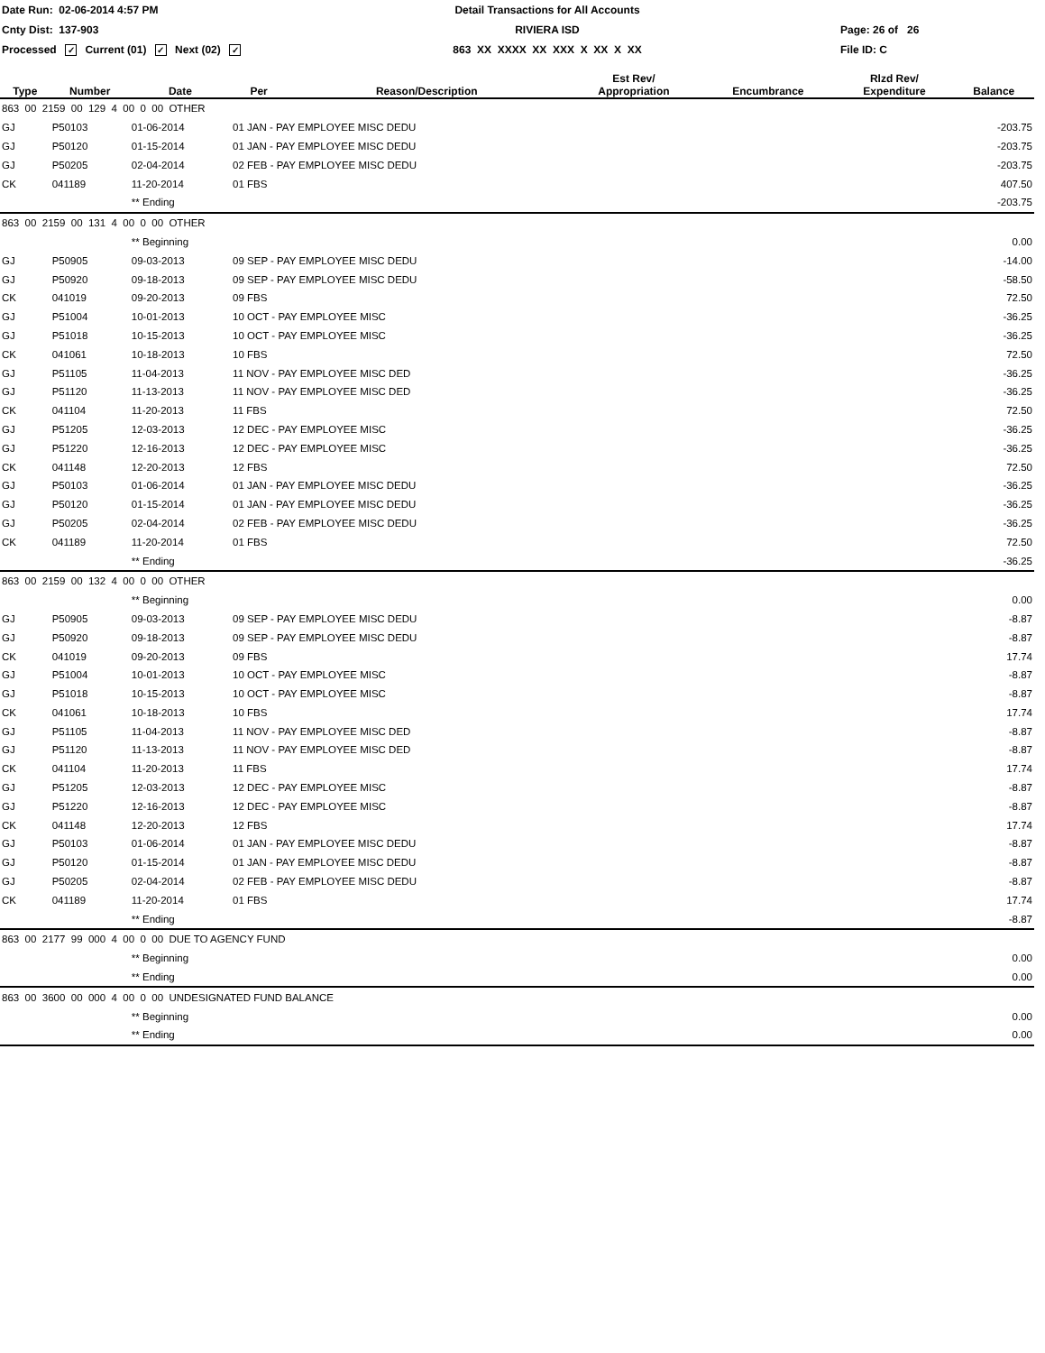Date Run: 02-06-2014 4:57 PM
Detail Transactions for All Accounts
Cnty Dist: 137-903
RIVIERA ISD
Page: 26 of 26
Processed ✓ Current (01) ✓ Next (02) ✓
863 XX XXXX XX XXX X XX X XX
File ID: C
| Type | Number | Date | Per | Reason/Description | Est Rev/ Appropriation | Encumbrance | Rlzd Rev/ Expenditure | Balance |
| --- | --- | --- | --- | --- | --- | --- | --- | --- |
| 863 00 2159 00 129 4 00 0 00 OTHER | | | | | | | | |
| GJ | P50103 | 01-06-2014 | 01 JAN - PAY EMPLOYEE MISC DEDU | | | | | -203.75 |
| GJ | P50120 | 01-15-2014 | 01 JAN - PAY EMPLOYEE MISC DEDU | | | | | -203.75 |
| GJ | P50205 | 02-04-2014 | 02 FEB - PAY EMPLOYEE MISC DEDU | | | | | -203.75 |
| CK | 041189 | 11-20-2014 | 01 FBS | | | | | 407.50 |
| | | ** Ending | | | | | | -203.75 |
| 863 00 2159 00 131 4 00 0 00 OTHER | | | | | | | | |
| | | ** Beginning | | | | | | 0.00 |
| GJ | P50905 | 09-03-2013 | 09 SEP - PAY EMPLOYEE MISC DEDU | | | | | -14.00 |
| GJ | P50920 | 09-18-2013 | 09 SEP - PAY EMPLOYEE MISC DEDU | | | | | -58.50 |
| CK | 041019 | 09-20-2013 | 09 FBS | | | | | 72.50 |
| GJ | P51004 | 10-01-2013 | 10 OCT - PAY EMPLOYEE MISC | | | | | -36.25 |
| GJ | P51018 | 10-15-2013 | 10 OCT - PAY EMPLOYEE MISC | | | | | -36.25 |
| CK | 041061 | 10-18-2013 | 10 FBS | | | | | 72.50 |
| GJ | P51105 | 11-04-2013 | 11 NOV - PAY EMPLOYEE MISC DED | | | | | -36.25 |
| GJ | P51120 | 11-13-2013 | 11 NOV - PAY EMPLOYEE MISC DED | | | | | -36.25 |
| CK | 041104 | 11-20-2013 | 11 FBS | | | | | 72.50 |
| GJ | P51205 | 12-03-2013 | 12 DEC - PAY EMPLOYEE MISC | | | | | -36.25 |
| GJ | P51220 | 12-16-2013 | 12 DEC - PAY EMPLOYEE MISC | | | | | -36.25 |
| CK | 041148 | 12-20-2013 | 12 FBS | | | | | 72.50 |
| GJ | P50103 | 01-06-2014 | 01 JAN - PAY EMPLOYEE MISC DEDU | | | | | -36.25 |
| GJ | P50120 | 01-15-2014 | 01 JAN - PAY EMPLOYEE MISC DEDU | | | | | -36.25 |
| GJ | P50205 | 02-04-2014 | 02 FEB - PAY EMPLOYEE MISC DEDU | | | | | -36.25 |
| CK | 041189 | 11-20-2014 | 01 FBS | | | | | 72.50 |
| | | ** Ending | | | | | | -36.25 |
| 863 00 2159 00 132 4 00 0 00 OTHER | | | | | | | | |
| | | ** Beginning | | | | | | 0.00 |
| GJ | P50905 | 09-03-2013 | 09 SEP - PAY EMPLOYEE MISC DEDU | | | | | -8.87 |
| GJ | P50920 | 09-18-2013 | 09 SEP - PAY EMPLOYEE MISC DEDU | | | | | -8.87 |
| CK | 041019 | 09-20-2013 | 09 FBS | | | | | 17.74 |
| GJ | P51004 | 10-01-2013 | 10 OCT - PAY EMPLOYEE MISC | | | | | -8.87 |
| GJ | P51018 | 10-15-2013 | 10 OCT - PAY EMPLOYEE MISC | | | | | -8.87 |
| CK | 041061 | 10-18-2013 | 10 FBS | | | | | 17.74 |
| GJ | P51105 | 11-04-2013 | 11 NOV - PAY EMPLOYEE MISC DED | | | | | -8.87 |
| GJ | P51120 | 11-13-2013 | 11 NOV - PAY EMPLOYEE MISC DED | | | | | -8.87 |
| CK | 041104 | 11-20-2013 | 11 FBS | | | | | 17.74 |
| GJ | P51205 | 12-03-2013 | 12 DEC - PAY EMPLOYEE MISC | | | | | -8.87 |
| GJ | P51220 | 12-16-2013 | 12 DEC - PAY EMPLOYEE MISC | | | | | -8.87 |
| CK | 041148 | 12-20-2013 | 12 FBS | | | | | 17.74 |
| GJ | P50103 | 01-06-2014 | 01 JAN - PAY EMPLOYEE MISC DEDU | | | | | -8.87 |
| GJ | P50120 | 01-15-2014 | 01 JAN - PAY EMPLOYEE MISC DEDU | | | | | -8.87 |
| GJ | P50205 | 02-04-2014 | 02 FEB - PAY EMPLOYEE MISC DEDU | | | | | -8.87 |
| CK | 041189 | 11-20-2014 | 01 FBS | | | | | 17.74 |
| | | ** Ending | | | | | | -8.87 |
| 863 00 2177 99 000 4 00 0 00 DUE TO AGENCY FUND | | | | | | | | |
| | | ** Beginning | | | | | | 0.00 |
| | | ** Ending | | | | | | 0.00 |
| 863 00 3600 00 000 4 00 0 00 UNDESIGNATED FUND BALANCE | | | | | | | | |
| | | ** Beginning | | | | | | 0.00 |
| | | ** Ending | | | | | | 0.00 |